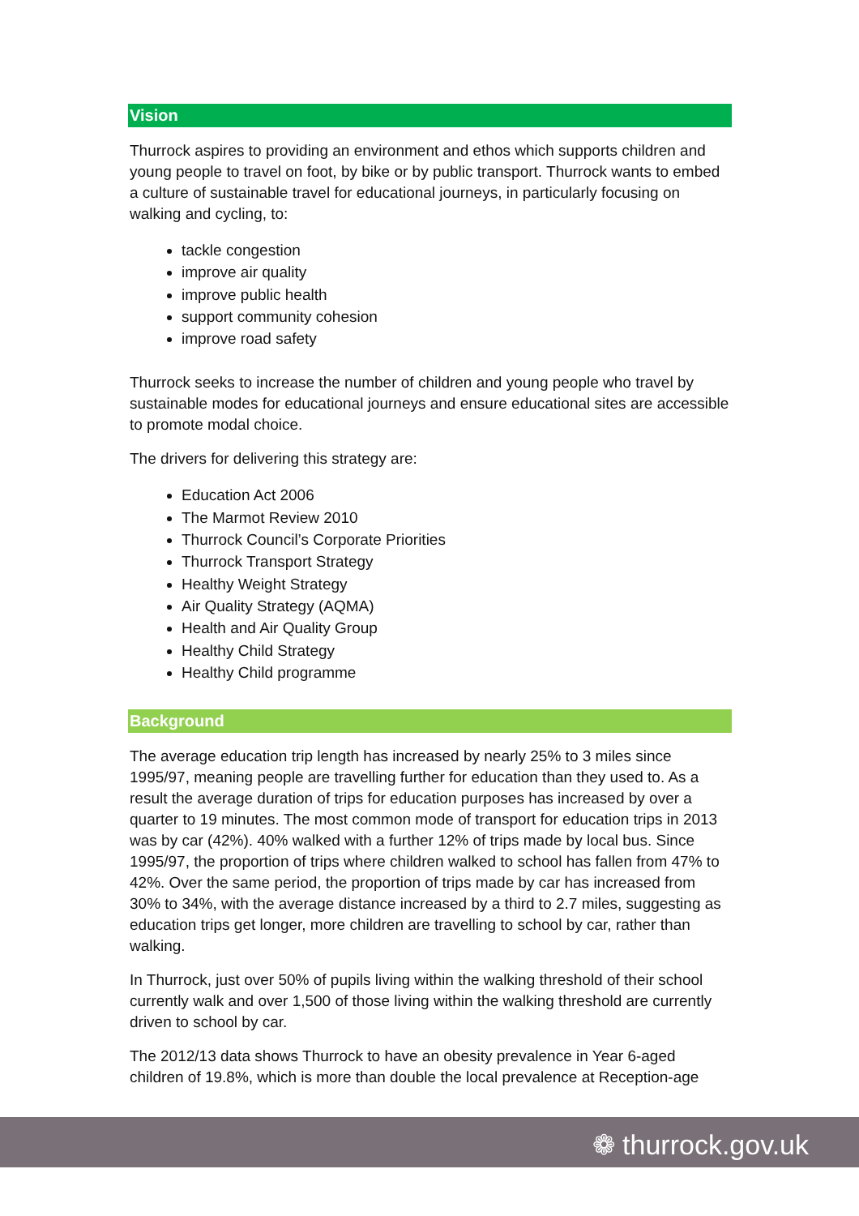Vision
Thurrock aspires to providing an environment and ethos which supports children and young people to travel on foot, by bike or by public transport. Thurrock wants to embed a culture of sustainable travel for educational journeys, in particularly focusing on walking and cycling, to:
tackle congestion
improve air quality
improve public health
support community cohesion
improve road safety
Thurrock seeks to increase the number of children and young people who travel by sustainable modes for educational journeys and ensure educational sites are accessible to promote modal choice.
The drivers for delivering this strategy are:
Education Act 2006
The Marmot Review 2010
Thurrock Council’s Corporate Priorities
Thurrock Transport Strategy
Healthy Weight Strategy
Air Quality Strategy (AQMA)
Health and Air Quality Group
Healthy Child Strategy
Healthy Child programme
Background
The average education trip length has increased by nearly 25% to 3 miles since 1995/97, meaning people are travelling further for education than they used to. As a result the average duration of trips for education purposes has increased by over a quarter to 19 minutes. The most common mode of transport for education trips in 2013 was by car (42%). 40% walked with a further 12% of trips made by local bus. Since 1995/97, the proportion of trips where children walked to school has fallen from 47% to 42%. Over the same period, the proportion of trips made by car has increased from 30% to 34%, with the average distance increased by a third to 2.7 miles, suggesting as education trips get longer, more children are travelling to school by car, rather than walking.
In Thurrock, just over 50% of pupils living within the walking threshold of their school currently walk and over 1,500 of those living within the walking threshold are currently driven to school by car.
The 2012/13 data shows Thurrock to have an obesity prevalence in Year 6-aged children of 19.8%, which is more than double the local prevalence at Reception-age
❁ thurrock.gov.uk